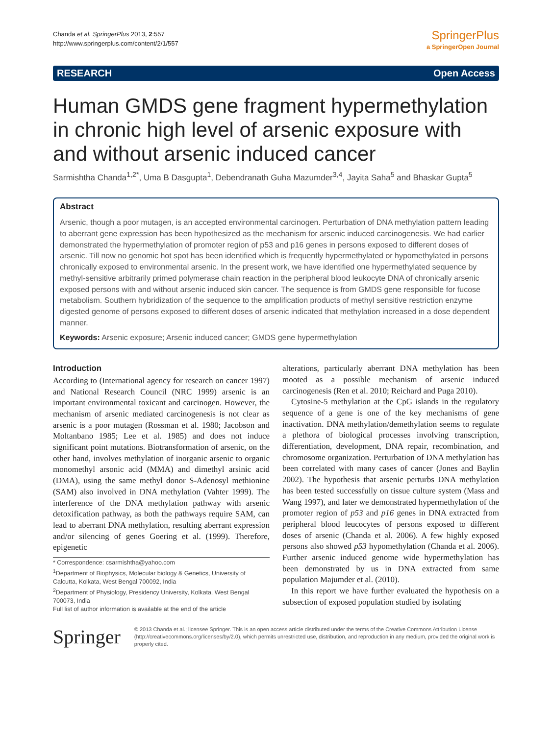Chanda et al. SpringerPlus 2013, 2:557
http://www.springerplus.com/content/2/1/557
SpringerPlus
a SpringerOpen Journal
RESEARCH Open Access
Human GMDS gene fragment hypermethylation in chronic high level of arsenic exposure with and without arsenic induced cancer
Sarmishtha Chanda<sup>1,2*</sup>, Uma B Dasgupta<sup>1</sup>, Debendranath Guha Mazumder<sup>3,4</sup>, Jayita Saha<sup>5</sup> and Bhaskar Gupta<sup>5</sup>
Abstract
Arsenic, though a poor mutagen, is an accepted environmental carcinogen. Perturbation of DNA methylation pattern leading to aberrant gene expression has been hypothesized as the mechanism for arsenic induced carcinogenesis. We had earlier demonstrated the hypermethylation of promoter region of p53 and p16 genes in persons exposed to different doses of arsenic. Till now no genomic hot spot has been identified which is frequently hypermethylated or hypomethylated in persons chronically exposed to environmental arsenic. In the present work, we have identified one hypermethylated sequence by methyl-sensitive arbitrarily primed polymerase chain reaction in the peripheral blood leukocyte DNA of chronically arsenic exposed persons with and without arsenic induced skin cancer. The sequence is from GMDS gene responsible for fucose metabolism. Southern hybridization of the sequence to the amplification products of methyl sensitive restriction enzyme digested genome of persons exposed to different doses of arsenic indicated that methylation increased in a dose dependent manner.
Keywords: Arsenic exposure; Arsenic induced cancer; GMDS gene hypermethylation
Introduction
According to (International agency for research on cancer 1997) and National Research Council (NRC 1999) arsenic is an important environmental toxicant and carcinogen. However, the mechanism of arsenic mediated carcinogenesis is not clear as arsenic is a poor mutagen (Rossman et al. 1980; Jacobson and Moltanbano 1985; Lee et al. 1985) and does not induce significant point mutations. Biotransformation of arsenic, on the other hand, involves methylation of inorganic arsenic to organic monomethyl arsonic acid (MMA) and dimethyl arsinic acid (DMA), using the same methyl donor S-Adenosyl methionine (SAM) also involved in DNA methylation (Vahter 1999). The interference of the DNA methylation pathway with arsenic detoxification pathway, as both the pathways require SAM, can lead to aberrant DNA methylation, resulting aberrant expression and/or silencing of genes Goering et al. (1999). Therefore, epigenetic
* Correspondence: csarmishtha@yahoo.com
<sup>1</sup> Department of Biophysics, Molecular biology & Genetics, University of Calcutta, Kolkata, West Bengal 700092, India
<sup>2</sup> Department of Physiology, Presidency University, Kolkata, West Bengal 700073, India
Full list of author information is available at the end of the article
alterations, particularly aberrant DNA methylation has been mooted as a possible mechanism of arsenic induced carcinogenesis (Ren et al. 2010; Reichard and Puga 2010).
Cytosine-5 methylation at the CpG islands in the regulatory sequence of a gene is one of the key mechanisms of gene inactivation. DNA methylation/demethylation seems to regulate a plethora of biological processes involving transcription, differentiation, development, DNA repair, recombination, and chromosome organization. Perturbation of DNA methylation has been correlated with many cases of cancer (Jones and Baylin 2002). The hypothesis that arsenic perturbs DNA methylation has been tested successfully on tissue culture system (Mass and Wang 1997), and later we demonstrated hypermethylation of the promoter region of p53 and p16 genes in DNA extracted from peripheral blood leucocytes of persons exposed to different doses of arsenic (Chanda et al. 2006). A few highly exposed persons also showed p53 hypomethylation (Chanda et al. 2006). Further arsenic induced genome wide hypermethylation has been demonstrated by us in DNA extracted from same population Majumder et al. (2010).
In this report we have further evaluated the hypothesis on a subsection of exposed population studied by isolating
Springer
© 2013 Chanda et al.; licensee Springer. This is an open access article distributed under the terms of the Creative Commons Attribution License (http://creativecommons.org/licenses/by/2.0), which permits unrestricted use, distribution, and reproduction in any medium, provided the original work is properly cited.